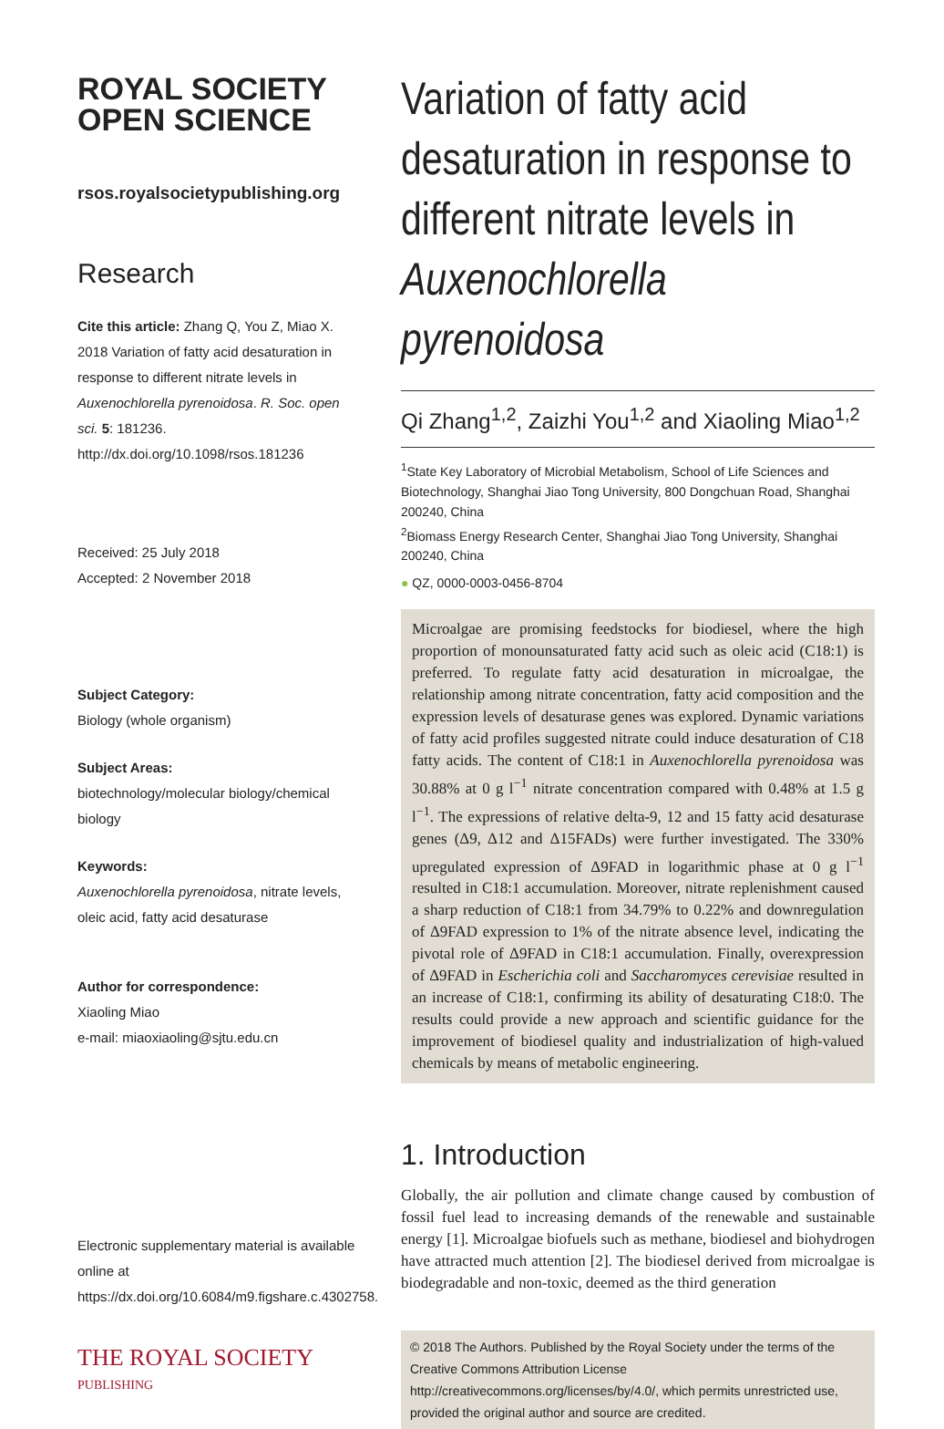ROYAL SOCIETY
OPEN SCIENCE
rsos.royalsocietypublishing.org
Research
Cite this article: Zhang Q, You Z, Miao X. 2018 Variation of fatty acid desaturation in response to different nitrate levels in Auxenochlorella pyrenoidosa. R. Soc. open sci. 5: 181236. http://dx.doi.org/10.1098/rsos.181236
Received: 25 July 2018
Accepted: 2 November 2018
Subject Category:
Biology (whole organism)
Subject Areas:
biotechnology/molecular biology/chemical biology
Keywords:
Auxenochlorella pyrenoidosa, nitrate levels, oleic acid, fatty acid desaturase
Author for correspondence:
Xiaoling Miao
e-mail: miaoxiaoling@sjtu.edu.cn
Electronic supplementary material is available online at https://dx.doi.org/10.6084/m9.figshare.c.4302758.
THE ROYAL SOCIETY
PUBLISHING
Variation of fatty acid desaturation in response to different nitrate levels in Auxenochlorella pyrenoidosa
Qi Zhang<sup>1,2</sup>, Zaizhi You<sup>1,2</sup> and Xiaoling Miao<sup>1,2</sup>
<sup>1</sup> State Key Laboratory of Microbial Metabolism, School of Life Sciences and Biotechnology, Shanghai Jiao Tong University, 800 Dongchuan Road, Shanghai 200240, China
<sup>2</sup> Biomass Energy Research Center, Shanghai Jiao Tong University, Shanghai 200240, China
● QZ, 0000-0003-0456-8704
Microalgae are promising feedstocks for biodiesel, where the high proportion of monounsaturated fatty acid such as oleic acid (C18:1) is preferred. To regulate fatty acid desaturation in microalgae, the relationship among nitrate concentration, fatty acid composition and the expression levels of desaturase genes was explored. Dynamic variations of fatty acid profiles suggested nitrate could induce desaturation of C18 fatty acids. The content of C18:1 in Auxenochlorella pyrenoidosa was 30.88% at 0 g l<sup>−1</sup> nitrate concentration compared with 0.48% at 1.5 g l<sup>−1</sup>. The expressions of relative delta-9, 12 and 15 fatty acid desaturase genes (Δ9, Δ12 and Δ15FADs) were further investigated. The 330% upregulated expression of Δ9FAD in logarithmic phase at 0 g l<sup>−1</sup> resulted in C18:1 accumulation. Moreover, nitrate replenishment caused a sharp reduction of C18:1 from 34.79% to 0.22% and downregulation of Δ9FAD expression to 1% of the nitrate absence level, indicating the pivotal role of Δ9FAD in C18:1 accumulation. Finally, overexpression of Δ9FAD in Escherichia coli and Saccharomyces cerevisiae resulted in an increase of C18:1, confirming its ability of desaturating C18:0. The results could provide a new approach and scientific guidance for the improvement of biodiesel quality and industrialization of high-valued chemicals by means of metabolic engineering.
1. Introduction
Globally, the air pollution and climate change caused by combustion of fossil fuel lead to increasing demands of the renewable and sustainable energy [1]. Microalgae biofuels such as methane, biodiesel and biohydrogen have attracted much attention [2]. The biodiesel derived from microalgae is biodegradable and non-toxic, deemed as the third generation
© 2018 The Authors. Published by the Royal Society under the terms of the Creative Commons Attribution License http://creativecommons.org/licenses/by/4.0/, which permits unrestricted use, provided the original author and source are credited.